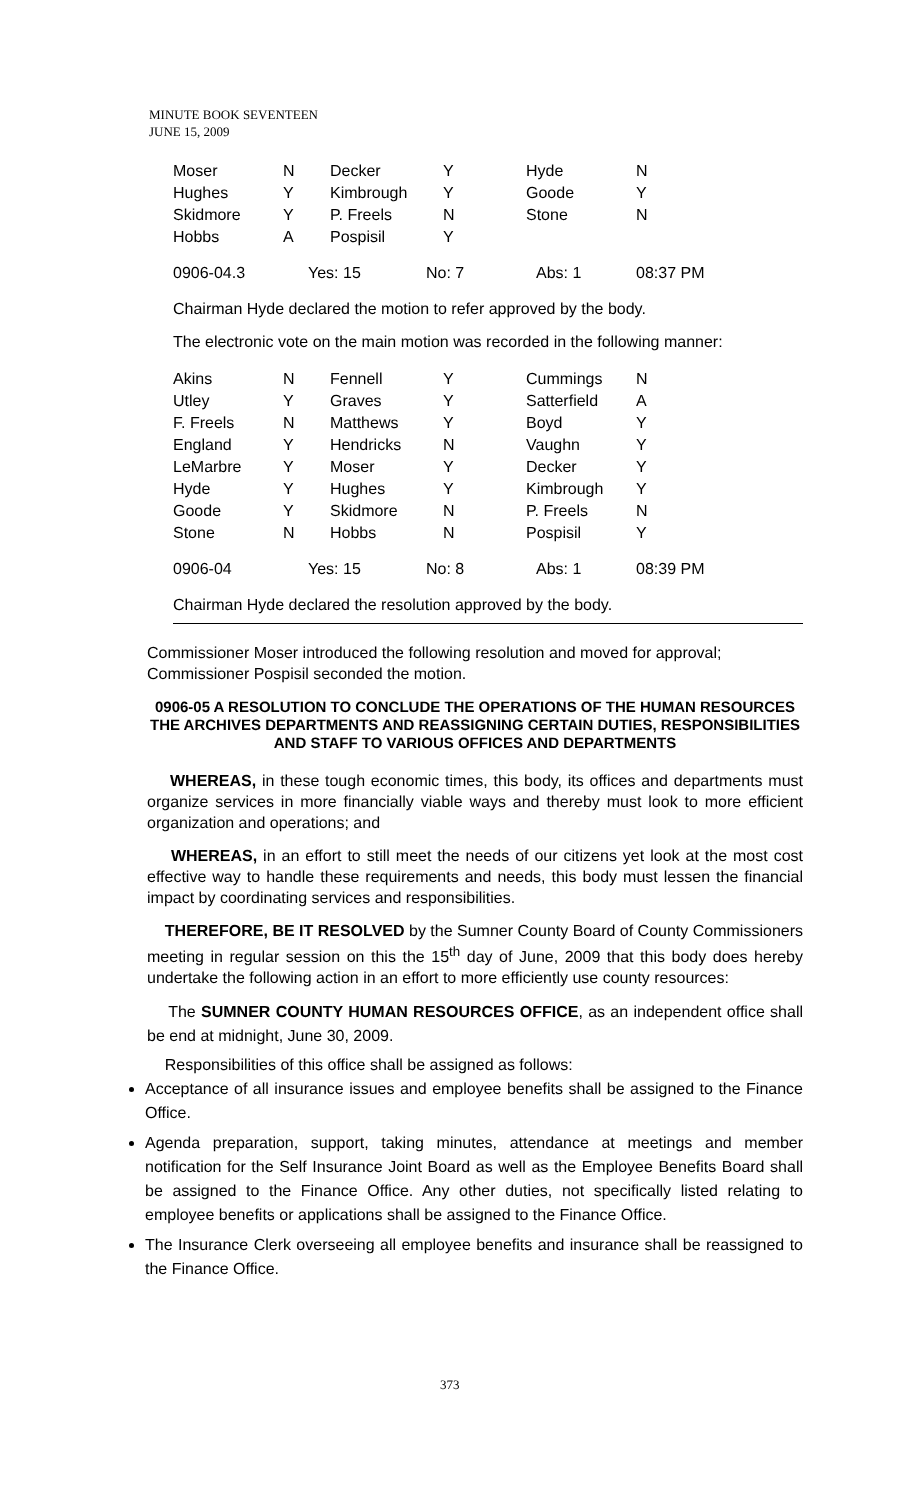MINUTE BOOK SEVENTEEN
JUNE 15, 2009
| Moser | N | Decker | Y | Hyde | N |
| Hughes | Y | Kimbrough | Y | Goode | Y |
| Skidmore | Y | P. Freels | N | Stone | N |
| Hobbs | A | Pospisil | Y | | |
| 0906-04.3 | Yes: 15 | No: 7 | Abs: 1 | 08:37 PM |
Chairman Hyde declared the motion to refer approved by the body.
The electronic vote on the main motion was recorded in the following manner:
| Akins | N | Fennell | Y | Cummings | N |
| Utley | Y | Graves | Y | Satterfield | A |
| F. Freels | N | Matthews | Y | Boyd | Y |
| England | Y | Hendricks | N | Vaughn | Y |
| LeMarbre | Y | Moser | Y | Decker | Y |
| Hyde | Y | Hughes | Y | Kimbrough | Y |
| Goode | Y | Skidmore | N | P. Freels | N |
| Stone | N | Hobbs | N | Pospisil | Y |
| 0906-04 | Yes: 15 | No: 8 | Abs: 1 | 08:39 PM |
Chairman Hyde declared the resolution approved by the body.
Commissioner Moser introduced the following resolution and moved for approval; Commissioner Pospisil seconded the motion.
0906-05 A RESOLUTION TO CONCLUDE THE OPERATIONS OF THE HUMAN RESOURCES THE ARCHIVES DEPARTMENTS AND REASSIGNING CERTAIN DUTIES, RESPONSIBILITIES AND STAFF TO VARIOUS OFFICES AND DEPARTMENTS
WHEREAS, in these tough economic times, this body, its offices and departments must organize services in more financially viable ways and thereby must look to more efficient organization and operations; and
WHEREAS, in an effort to still meet the needs of our citizens yet look at the most cost effective way to handle these requirements and needs, this body must lessen the financial impact by coordinating services and responsibilities.
THEREFORE, BE IT RESOLVED by the Sumner County Board of County Commissioners meeting in regular session on this the 15<sup>th</sup> day of June, 2009 that this body does hereby undertake the following action in an effort to more efficiently use county resources:
The SUMNER COUNTY HUMAN RESOURCES OFFICE, as an independent office shall be end at midnight, June 30, 2009.
Responsibilities of this office shall be assigned as follows:
Acceptance of all insurance issues and employee benefits shall be assigned to the Finance Office.
Agenda preparation, support, taking minutes, attendance at meetings and member notification for the Self Insurance Joint Board as well as the Employee Benefits Board shall be assigned to the Finance Office. Any other duties, not specifically listed relating to employee benefits or applications shall be assigned to the Finance Office.
The Insurance Clerk overseeing all employee benefits and insurance shall be reassigned to the Finance Office.
373